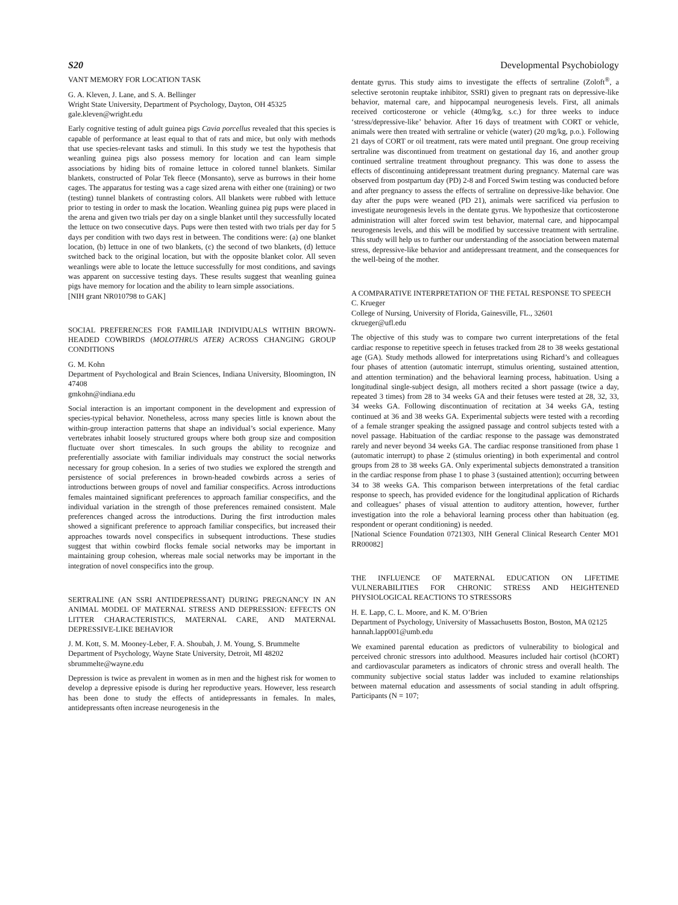S20 Developmental Psychobiology
VANT MEMORY FOR LOCATION TASK
G. A. Kleven, J. Lane, and S. A. Bellinger
Wright State University, Department of Psychology, Dayton, OH 45325
gale.kleven@wright.edu
Early cognitive testing of adult guinea pigs Cavia porcellus revealed that this species is capable of performance at least equal to that of rats and mice, but only with methods that use species-relevant tasks and stimuli. In this study we test the hypothesis that weanling guinea pigs also possess memory for location and can learn simple associations by hiding bits of romaine lettuce in colored tunnel blankets. Similar blankets, constructed of Polar Tek fleece (Monsanto), serve as burrows in their home cages. The apparatus for testing was a cage sized arena with either one (training) or two (testing) tunnel blankets of contrasting colors. All blankets were rubbed with lettuce prior to testing in order to mask the location. Weanling guinea pig pups were placed in the arena and given two trials per day on a single blanket until they successfully located the lettuce on two consecutive days. Pups were then tested with two trials per day for 5 days per condition with two days rest in between. The conditions were: (a) one blanket location, (b) lettuce in one of two blankets, (c) the second of two blankets, (d) lettuce switched back to the original location, but with the opposite blanket color. All seven weanlings were able to locate the lettuce successfully for most conditions, and savings was apparent on successive testing days. These results suggest that weanling guinea pigs have memory for location and the ability to learn simple associations.
[NIH grant NR010798 to GAK]
SOCIAL PREFERENCES FOR FAMILIAR INDIVIDUALS WITHIN BROWN-HEADED COWBIRDS (MOLOTHRUS ATER) ACROSS CHANGING GROUP CONDITIONS
G. M. Kohn
Department of Psychological and Brain Sciences, Indiana University, Bloomington, IN 47408
gmkohn@indiana.edu
Social interaction is an important component in the development and expression of species-typical behavior. Nonetheless, across many species little is known about the within-group interaction patterns that shape an individual’s social experience. Many vertebrates inhabit loosely structured groups where both group size and composition fluctuate over short timescales. In such groups the ability to recognize and preferentially associate with familiar individuals may construct the social networks necessary for group cohesion. In a series of two studies we explored the strength and persistence of social preferences in brown-headed cowbirds across a series of introductions between groups of novel and familiar conspecifics. Across introductions females maintained significant preferences to approach familiar conspecifics, and the individual variation in the strength of those preferences remained consistent. Male preferences changed across the introductions. During the first introduction males showed a significant preference to approach familiar conspecifics, but increased their approaches towards novel conspecifics in subsequent introductions. These studies suggest that within cowbird flocks female social networks may be important in maintaining group cohesion, whereas male social networks may be important in the integration of novel conspecifics into the group.
SERTRALINE (AN SSRI ANTIDEPRESSANT) DURING PREGNANCY IN AN ANIMAL MODEL OF MATERNAL STRESS AND DEPRESSION: EFFECTS ON LITTER CHARACTERISTICS, MATERNAL CARE, AND MATERNAL DEPRESSIVE-LIKE BEHAVIOR
J. M. Kott, S. M. Mooney-Leber, F. A. Shoubah, J. M. Young, S. Brummelte
Department of Psychology, Wayne State University, Detroit, MI 48202
sbrummelte@wayne.edu
Depression is twice as prevalent in women as in men and the highest risk for women to develop a depressive episode is during her reproductive years. However, less research has been done to study the effects of antidepressants in females. In males, antidepressants often increase neurogenesis in the
dentate gyrus. This study aims to investigate the effects of sertraline (Zoloft<sup>®</sup>, a selective serotonin reuptake inhibitor, SSRI) given to pregnant rats on depressive-like behavior, maternal care, and hippocampal neurogenesis levels. First, all animals received corticosterone or vehicle (40mg/kg, s.c.) for three weeks to induce ‘stress/depressive-like’ behavior. After 16 days of treatment with CORT or vehicle, animals were then treated with sertraline or vehicle (water) (20 mg/kg, p.o.). Following 21 days of CORT or oil treatment, rats were mated until pregnant. One group receiving sertraline was discontinued from treatment on gestational day 16, and another group continued sertraline treatment throughout pregnancy. This was done to assess the effects of discontinuing antidepressant treatment during pregnancy. Maternal care was observed from postpartum day (PD) 2-8 and Forced Swim testing was conducted before and after pregnancy to assess the effects of sertraline on depressive-like behavior. One day after the pups were weaned (PD 21), animals were sacrificed via perfusion to investigate neurogenesis levels in the dentate gyrus. We hypothesize that corticosterone administration will alter forced swim test behavior, maternal care, and hippocampal neurogenesis levels, and this will be modified by successive treatment with sertraline. This study will help us to further our understanding of the association between maternal stress, depressive-like behavior and antidepressant treatment, and the consequences for the well-being of the mother.
A COMPARATIVE INTERPRETATION OF THE FETAL RESPONSE TO SPEECH
C. Krueger
College of Nursing, University of Florida, Gainesville, FL., 32601
ckrueger@ufl.edu
The objective of this study was to compare two current interpretations of the fetal cardiac response to repetitive speech in fetuses tracked from 28 to 38 weeks gestational age (GA). Study methods allowed for interpretations using Richard’s and colleagues four phases of attention (automatic interrupt, stimulus orienting, sustained attention, and attention termination) and the behavioral learning process, habituation. Using a longitudinal single-subject design, all mothers recited a short passage (twice a day, repeated 3 times) from 28 to 34 weeks GA and their fetuses were tested at 28, 32, 33, 34 weeks GA. Following discontinuation of recitation at 34 weeks GA, testing continued at 36 and 38 weeks GA. Experimental subjects were tested with a recording of a female stranger speaking the assigned passage and control subjects tested with a novel passage. Habituation of the cardiac response to the passage was demonstrated rarely and never beyond 34 weeks GA. The cardiac response transitioned from phase 1 (automatic interrupt) to phase 2 (stimulus orienting) in both experimental and control groups from 28 to 38 weeks GA. Only experimental subjects demonstrated a transition in the cardiac response from phase 1 to phase 3 (sustained attention); occurring between 34 to 38 weeks GA. This comparison between interpretations of the fetal cardiac response to speech, has provided evidence for the longitudinal application of Richards and colleagues’ phases of visual attention to auditory attention, however, further investigation into the role a behavioral learning process other than habituation (eg. respondent or operant conditioning) is needed.
[National Science Foundation 0721303, NIH General Clinical Research Center MO1 RR00082]
THE INFLUENCE OF MATERNAL EDUCATION ON LIFETIME VULNERABILITIES FOR CHRONIC STRESS AND HEIGHTENED PHYSIOLOGICAL REACTIONS TO STRESSORS
H. E. Lapp, C. L. Moore, and K. M. O’Brien
Department of Psychology, University of Massachusetts Boston, Boston, MA 02125
hannah.lapp001@umb.edu
We examined parental education as predictors of vulnerability to biological and perceived chronic stressors into adulthood. Measures included hair cortisol (hCORT) and cardiovascular parameters as indicators of chronic stress and overall health. The community subjective social status ladder was included to examine relationships between maternal education and assessments of social standing in adult offspring. Participants (N = 107;